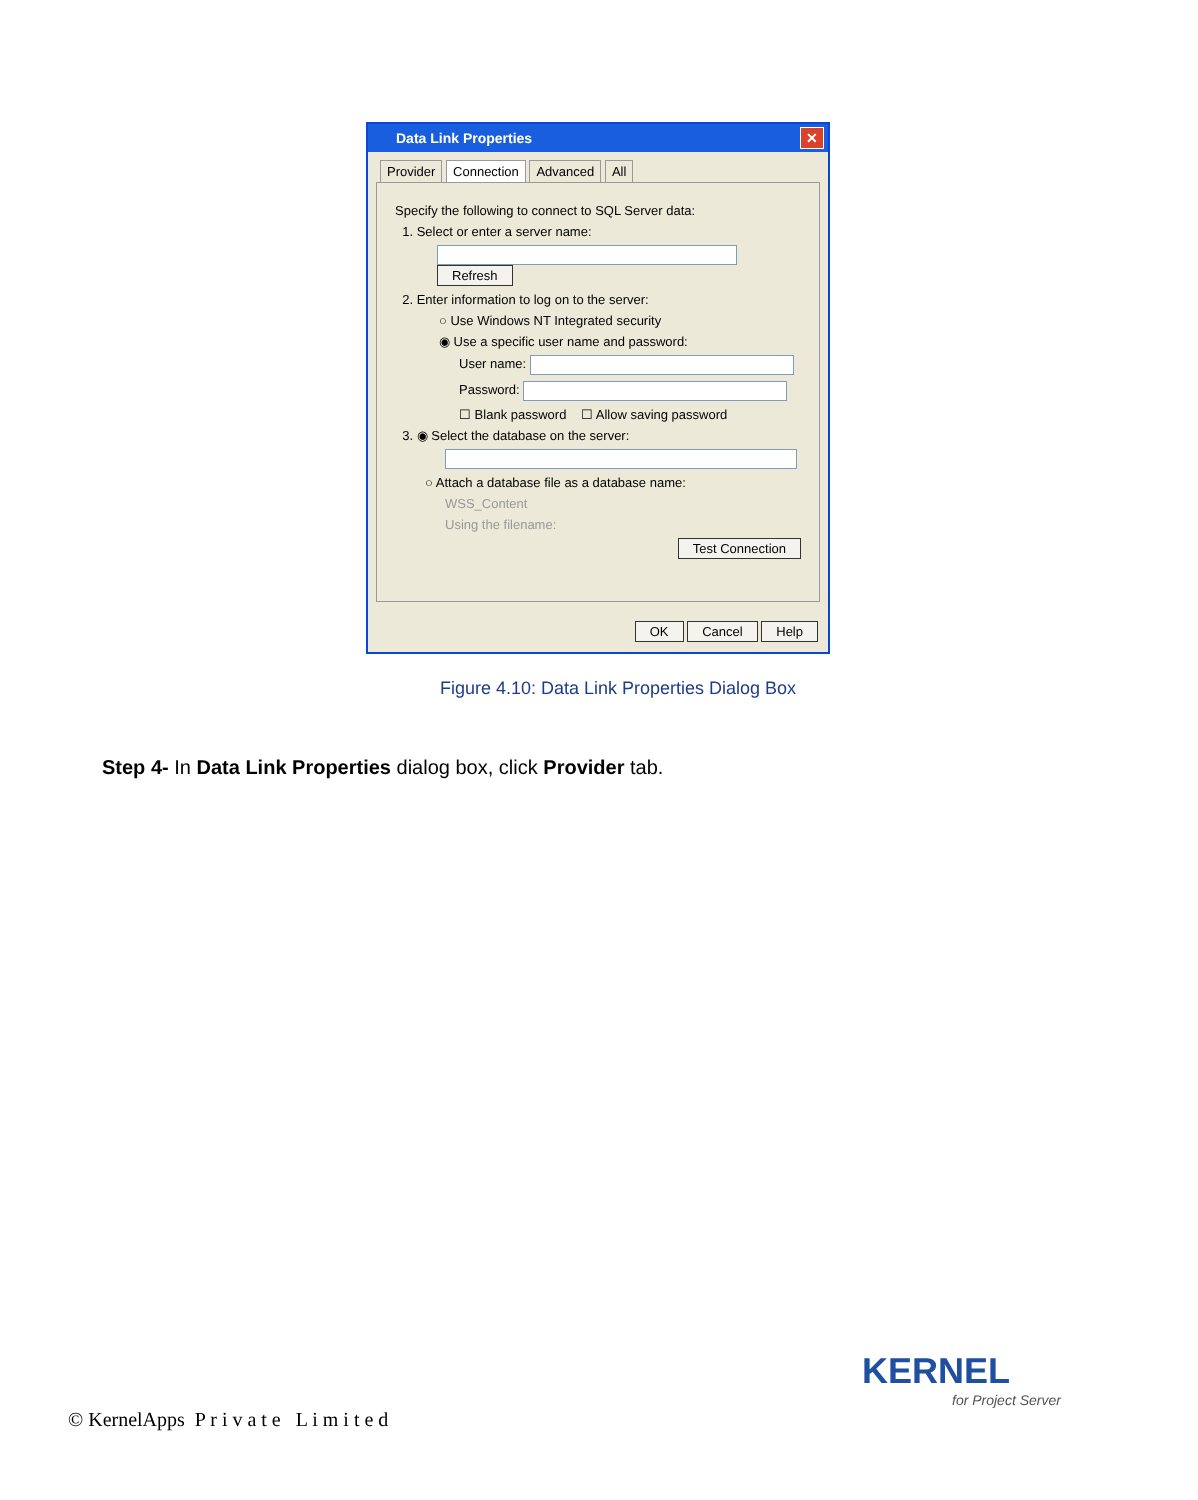Data Link Properties ✕
Provider Connection Advanced All
Specify the following to connect to SQL Server data:
1. Select or enter a server name:
Refresh
2. Enter information to log on to the server:
○ Use Windows NT Integrated security
◉ Use a specific user name and password:
User name:
Password:
☐ Blank password ☐ Allow saving password
3. ◉ Select the database on the server:
○ Attach a database file as a database name:
WSS_Content
Using the filename:
Test Connection
OK Cancel Help
Figure 4.10: Data Link Properties Dialog Box
Step 4- In Data Link Properties dialog box, click Provider tab.
© KernelApps P r i v a t e L i m i t e d
KERNEL
for Project Server